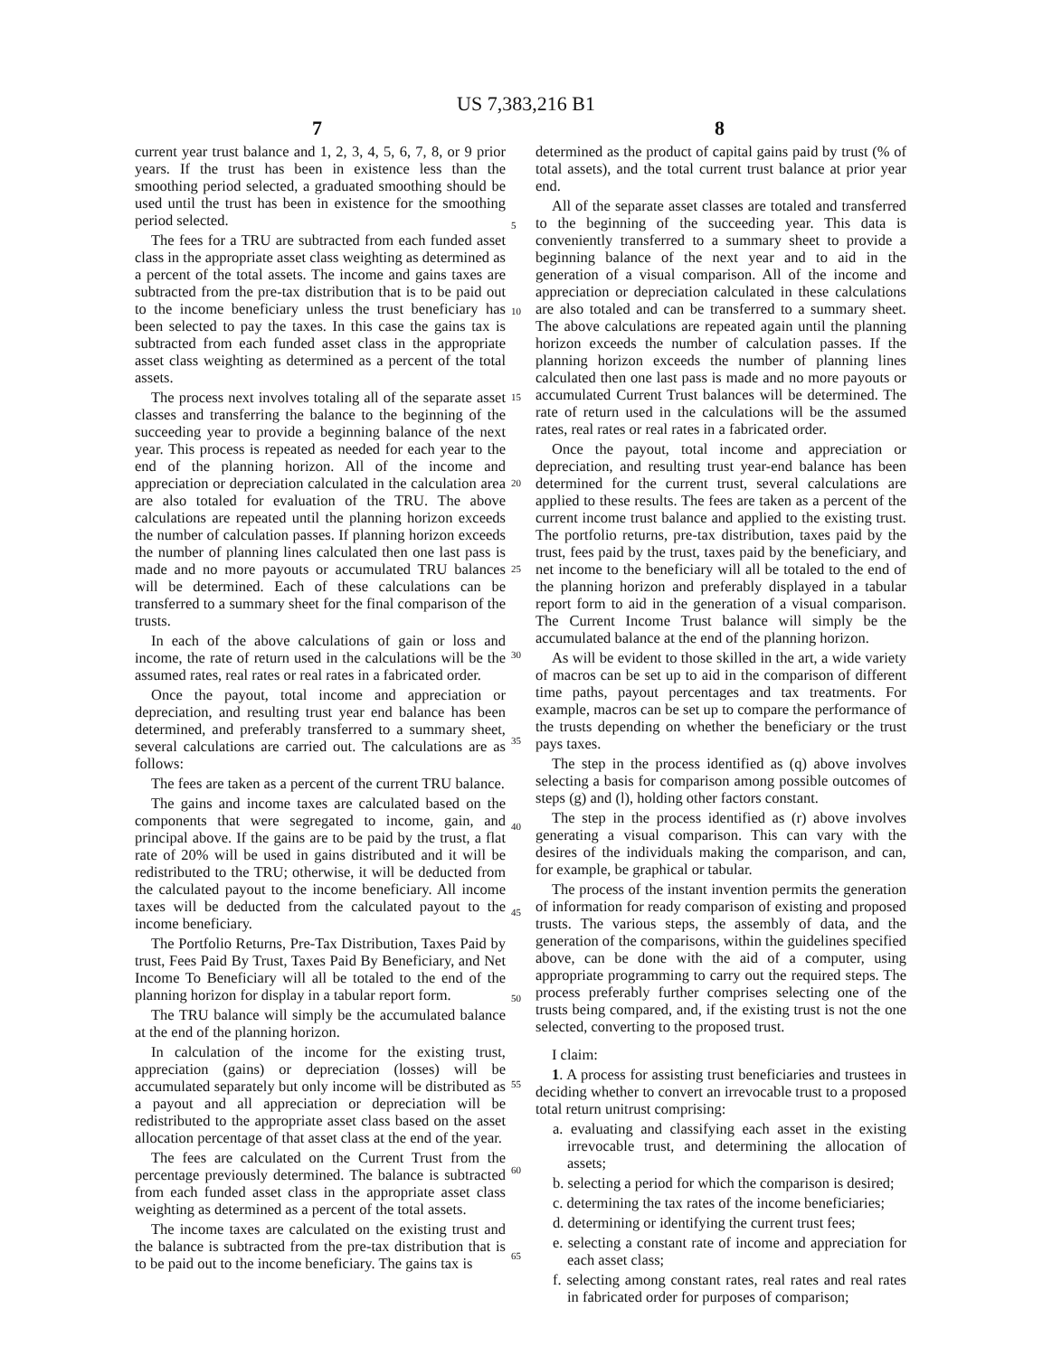US 7,383,216 B1
7 8
current year trust balance and 1, 2, 3, 4, 5, 6, 7, 8, or 9 prior years. If the trust has been in existence less than the smoothing period selected, a graduated smoothing should be used until the trust has been in existence for the smoothing period selected.
The fees for a TRU are subtracted from each funded asset class in the appropriate asset class weighting as determined as a percent of the total assets. The income and gains taxes are subtracted from the pre-tax distribution that is to be paid out to the income beneficiary unless the trust beneficiary has been selected to pay the taxes. In this case the gains tax is subtracted from each funded asset class in the appropriate asset class weighting as determined as a percent of the total assets.
The process next involves totaling all of the separate asset classes and transferring the balance to the beginning of the succeeding year to provide a beginning balance of the next year. This process is repeated as needed for each year to the end of the planning horizon. All of the income and appreciation or depreciation calculated in the calculation area are also totaled for evaluation of the TRU. The above calculations are repeated until the planning horizon exceeds the number of calculation passes. If planning horizon exceeds the number of planning lines calculated then one last pass is made and no more payouts or accumulated TRU balances will be determined. Each of these calculations can be transferred to a summary sheet for the final comparison of the trusts.
In each of the above calculations of gain or loss and income, the rate of return used in the calculations will be the assumed rates, real rates or real rates in a fabricated order.
Once the payout, total income and appreciation or depreciation, and resulting trust year end balance has been determined, and preferably transferred to a summary sheet, several calculations are carried out. The calculations are as follows:
The fees are taken as a percent of the current TRU balance.
The gains and income taxes are calculated based on the components that were segregated to income, gain, and principal above. If the gains are to be paid by the trust, a flat rate of 20% will be used in gains distributed and it will be redistributed to the TRU; otherwise, it will be deducted from the calculated payout to the income beneficiary. All income taxes will be deducted from the calculated payout to the income beneficiary.
The Portfolio Returns, Pre-Tax Distribution, Taxes Paid by trust, Fees Paid By Trust, Taxes Paid By Beneficiary, and Net Income To Beneficiary will all be totaled to the end of the planning horizon for display in a tabular report form.
The TRU balance will simply be the accumulated balance at the end of the planning horizon.
In calculation of the income for the existing trust, appreciation (gains) or depreciation (losses) will be accumulated separately but only income will be distributed as a payout and all appreciation or depreciation will be redistributed to the appropriate asset class based on the asset allocation percentage of that asset class at the end of the year.
The fees are calculated on the Current Trust from the percentage previously determined. The balance is subtracted from each funded asset class in the appropriate asset class weighting as determined as a percent of the total assets.
The income taxes are calculated on the existing trust and the balance is subtracted from the pre-tax distribution that is to be paid out to the income beneficiary. The gains tax is
5
10
15
20
25
30
35
40
45
50
55
60
65
determined as the product of capital gains paid by trust (% of total assets), and the total current trust balance at prior year end.
All of the separate asset classes are totaled and transferred to the beginning of the succeeding year. This data is conveniently transferred to a summary sheet to provide a beginning balance of the next year and to aid in the generation of a visual comparison. All of the income and appreciation or depreciation calculated in these calculations are also totaled and can be transferred to a summary sheet. The above calculations are repeated again until the planning horizon exceeds the number of calculation passes. If the planning horizon exceeds the number of planning lines calculated then one last pass is made and no more payouts or accumulated Current Trust balances will be determined. The rate of return used in the calculations will be the assumed rates, real rates or real rates in a fabricated order.
Once the payout, total income and appreciation or depreciation, and resulting trust year-end balance has been determined for the current trust, several calculations are applied to these results. The fees are taken as a percent of the current income trust balance and applied to the existing trust. The portfolio returns, pre-tax distribution, taxes paid by the trust, fees paid by the trust, taxes paid by the beneficiary, and net income to the beneficiary will all be totaled to the end of the planning horizon and preferably displayed in a tabular report form to aid in the generation of a visual comparison. The Current Income Trust balance will simply be the accumulated balance at the end of the planning horizon.
As will be evident to those skilled in the art, a wide variety of macros can be set up to aid in the comparison of different time paths, payout percentages and tax treatments. For example, macros can be set up to compare the performance of the trusts depending on whether the beneficiary or the trust pays taxes.
The step in the process identified as (q) above involves selecting a basis for comparison among possible outcomes of steps (g) and (l), holding other factors constant.
The step in the process identified as (r) above involves generating a visual comparison. This can vary with the desires of the individuals making the comparison, and can, for example, be graphical or tabular.
The process of the instant invention permits the generation of information for ready comparison of existing and proposed trusts. The various steps, the assembly of data, and the generation of the comparisons, within the guidelines specified above, can be done with the aid of a computer, using appropriate programming to carry out the required steps. The process preferably further comprises selecting one of the trusts being compared, and, if the existing trust is not the one selected, converting to the proposed trust.
I claim:
1. A process for assisting trust beneficiaries and trustees in deciding whether to convert an irrevocable trust to a proposed total return unitrust comprising:
a. evaluating and classifying each asset in the existing irrevocable trust, and determining the allocation of assets;
b. selecting a period for which the comparison is desired;
c. determining the tax rates of the income beneficiaries;
d. determining or identifying the current trust fees;
e. selecting a constant rate of income and appreciation for each asset class;
f. selecting among constant rates, real rates and real rates in fabricated order for purposes of comparison;